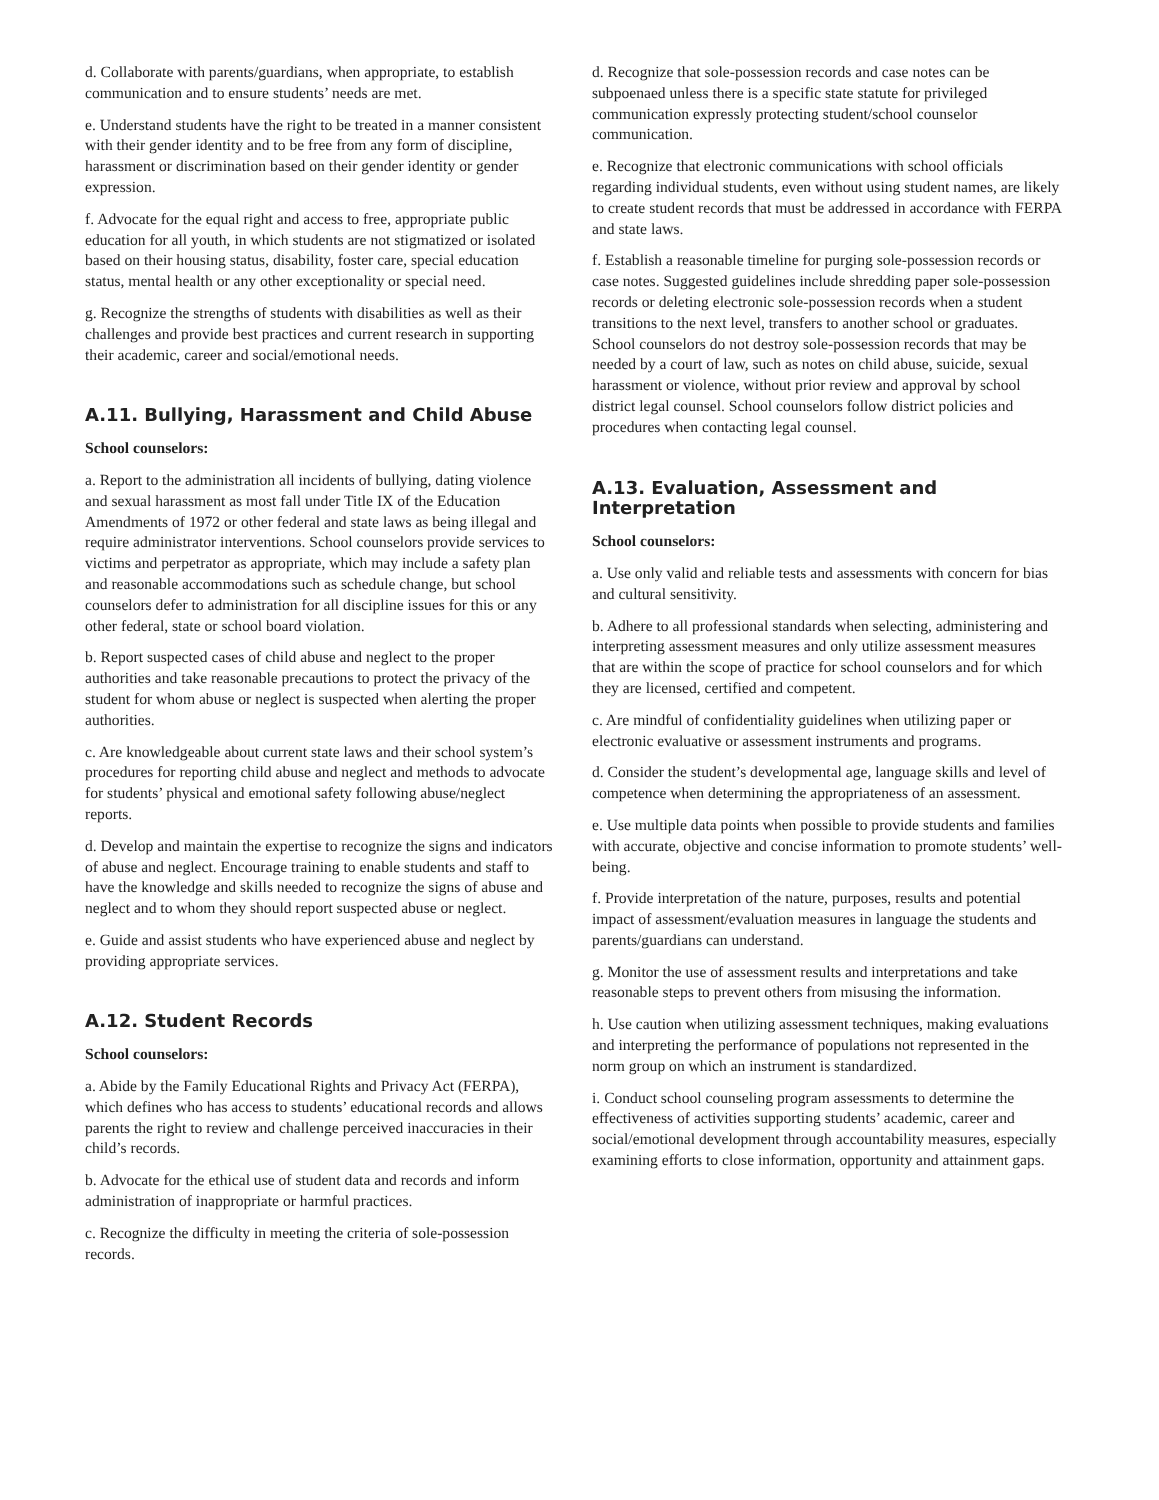d. Collaborate with parents/guardians, when appropriate, to establish communication and to ensure students’ needs are met.
e. Understand students have the right to be treated in a manner consistent with their gender identity and to be free from any form of discipline, harassment or discrimination based on their gender identity or gender expression.
f. Advocate for the equal right and access to free, appropriate public education for all youth, in which students are not stigmatized or isolated based on their housing status, disability, foster care, special education status, mental health or any other exceptionality or special need.
g. Recognize the strengths of students with disabilities as well as their challenges and provide best practices and current research in supporting their academic, career and social/emotional needs.
A.11. Bullying, Harassment and Child Abuse
School counselors:
a. Report to the administration all incidents of bullying, dating violence and sexual harassment as most fall under Title IX of the Education Amendments of 1972 or other federal and state laws as being illegal and require administrator interventions. School counselors provide services to victims and perpetrator as appropriate, which may include a safety plan and reasonable accommodations such as schedule change, but school counselors defer to administration for all discipline issues for this or any other federal, state or school board violation.
b. Report suspected cases of child abuse and neglect to the proper authorities and take reasonable precautions to protect the privacy of the student for whom abuse or neglect is suspected when alerting the proper authorities.
c. Are knowledgeable about current state laws and their school system’s procedures for reporting child abuse and neglect and methods to advocate for students’ physical and emotional safety following abuse/neglect reports.
d. Develop and maintain the expertise to recognize the signs and indicators of abuse and neglect. Encourage training to enable students and staff to have the knowledge and skills needed to recognize the signs of abuse and neglect and to whom they should report suspected abuse or neglect.
e. Guide and assist students who have experienced abuse and neglect by providing appropriate services.
A.12. Student Records
School counselors:
a. Abide by the Family Educational Rights and Privacy Act (FERPA), which defines who has access to students’ educational records and allows parents the right to review and challenge perceived inaccuracies in their child’s records.
b. Advocate for the ethical use of student data and records and inform administration of inappropriate or harmful practices.
c. Recognize the difficulty in meeting the criteria of sole-possession records.
d. Recognize that sole-possession records and case notes can be subpoenaed unless there is a specific state statute for privileged communication expressly protecting student/school counselor communication.
e. Recognize that electronic communications with school officials regarding individual students, even without using student names, are likely to create student records that must be addressed in accordance with FERPA and state laws.
f. Establish a reasonable timeline for purging sole-possession records or case notes. Suggested guidelines include shredding paper sole-possession records or deleting electronic sole-possession records when a student transitions to the next level, transfers to another school or graduates. School counselors do not destroy sole-possession records that may be needed by a court of law, such as notes on child abuse, suicide, sexual harassment or violence, without prior review and approval by school district legal counsel. School counselors follow district policies and procedures when contacting legal counsel.
A.13. Evaluation, Assessment and Interpretation
School counselors:
a. Use only valid and reliable tests and assessments with concern for bias and cultural sensitivity.
b. Adhere to all professional standards when selecting, administering and interpreting assessment measures and only utilize assessment measures that are within the scope of practice for school counselors and for which they are licensed, certified and competent.
c. Are mindful of confidentiality guidelines when utilizing paper or electronic evaluative or assessment instruments and programs.
d. Consider the student’s developmental age, language skills and level of competence when determining the appropriateness of an assessment.
e. Use multiple data points when possible to provide students and families with accurate, objective and concise information to promote students’ well-being.
f. Provide interpretation of the nature, purposes, results and potential impact of assessment/evaluation measures in language the students and parents/guardians can understand.
g. Monitor the use of assessment results and interpretations and take reasonable steps to prevent others from misusing the information.
h. Use caution when utilizing assessment techniques, making evaluations and interpreting the performance of populations not represented in the norm group on which an instrument is standardized.
i. Conduct school counseling program assessments to determine the effectiveness of activities supporting students’ academic, career and social/emotional development through accountability measures, especially examining efforts to close information, opportunity and attainment gaps.